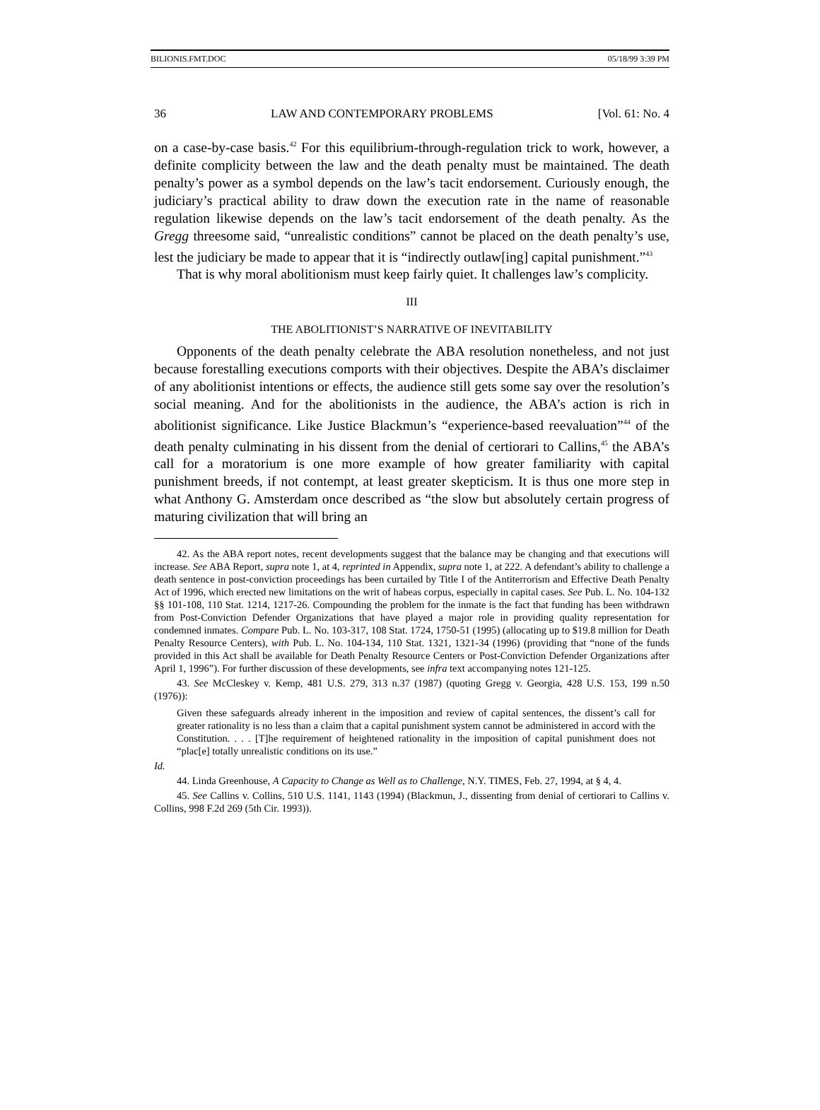BILIONIS.FMT.DOC 05/18/99 3:39 PM
36 LAW AND CONTEMPORARY PROBLEMS [Vol. 61: No. 4
on a case-by-case basis.<sup>42</sup> For this equilibrium-through-regulation trick to work, however, a definite complicity between the law and the death penalty must be maintained. The death penalty’s power as a symbol depends on the law’s tacit endorsement. Curiously enough, the judiciary’s practical ability to draw down the execution rate in the name of reasonable regulation likewise depends on the law’s tacit endorsement of the death penalty. As the Gregg threesome said, “unrealistic conditions” cannot be placed on the death penalty’s use, lest the judiciary be made to appear that it is “indirectly outlaw[ing] capital punishment.”<sup>43</sup>
That is why moral abolitionism must keep fairly quiet. It challenges law’s complicity.
III
THE ABOLITIONIST’S NARRATIVE OF INEVITABILITY
Opponents of the death penalty celebrate the ABA resolution nonetheless, and not just because forestalling executions comports with their objectives. Despite the ABA’s disclaimer of any abolitionist intentions or effects, the audience still gets some say over the resolution’s social meaning. And for the abolitionists in the audience, the ABA’s action is rich in abolitionist significance. Like Justice Blackmun’s “experience-based reevaluation”<sup>44</sup> of the death penalty culminating in his dissent from the denial of certiorari to Callins,<sup>45</sup> the ABA’s call for a moratorium is one more example of how greater familiarity with capital punishment breeds, if not contempt, at least greater skepticism. It is thus one more step in what Anthony G. Amsterdam once described as “the slow but absolutely certain progress of maturing civilization that will bring an
42. As the ABA report notes, recent developments suggest that the balance may be changing and that executions will increase. See ABA Report, supra note 1, at 4, reprinted in Appendix, supra note 1, at 222. A defendant’s ability to challenge a death sentence in post-conviction proceedings has been curtailed by Title I of the Antiterrorism and Effective Death Penalty Act of 1996, which erected new limitations on the writ of habeas corpus, especially in capital cases. See Pub. L. No. 104-132 §§ 101-108, 110 Stat. 1214, 1217-26. Compounding the problem for the inmate is the fact that funding has been withdrawn from Post-Conviction Defender Organizations that have played a major role in providing quality representation for condemned inmates. Compare Pub. L. No. 103-317, 108 Stat. 1724, 1750-51 (1995) (allocating up to $19.8 million for Death Penalty Resource Centers), with Pub. L. No. 104-134, 110 Stat. 1321, 1321-34 (1996) (providing that “none of the funds provided in this Act shall be available for Death Penalty Resource Centers or Post-Conviction Defender Organizations after April 1, 1996”). For further discussion of these developments, see infra text accompanying notes 121-125.
43. See McCleskey v. Kemp, 481 U.S. 279, 313 n.37 (1987) (quoting Gregg v. Georgia, 428 U.S. 153, 199 n.50 (1976)):
Given these safeguards already inherent in the imposition and review of capital sentences, the dissent’s call for greater rationality is no less than a claim that a capital punishment system cannot be administered in accord with the Constitution. . . . [T]he requirement of heightened rationality in the imposition of capital punishment does not “plac[e] totally unrealistic conditions on its use.”
Id.
44. Linda Greenhouse, A Capacity to Change as Well as to Challenge, N.Y. TIMES, Feb. 27, 1994, at § 4, 4.
45. See Callins v. Collins, 510 U.S. 1141, 1143 (1994) (Blackmun, J., dissenting from denial of certiorari to Callins v. Collins, 998 F.2d 269 (5th Cir. 1993)).